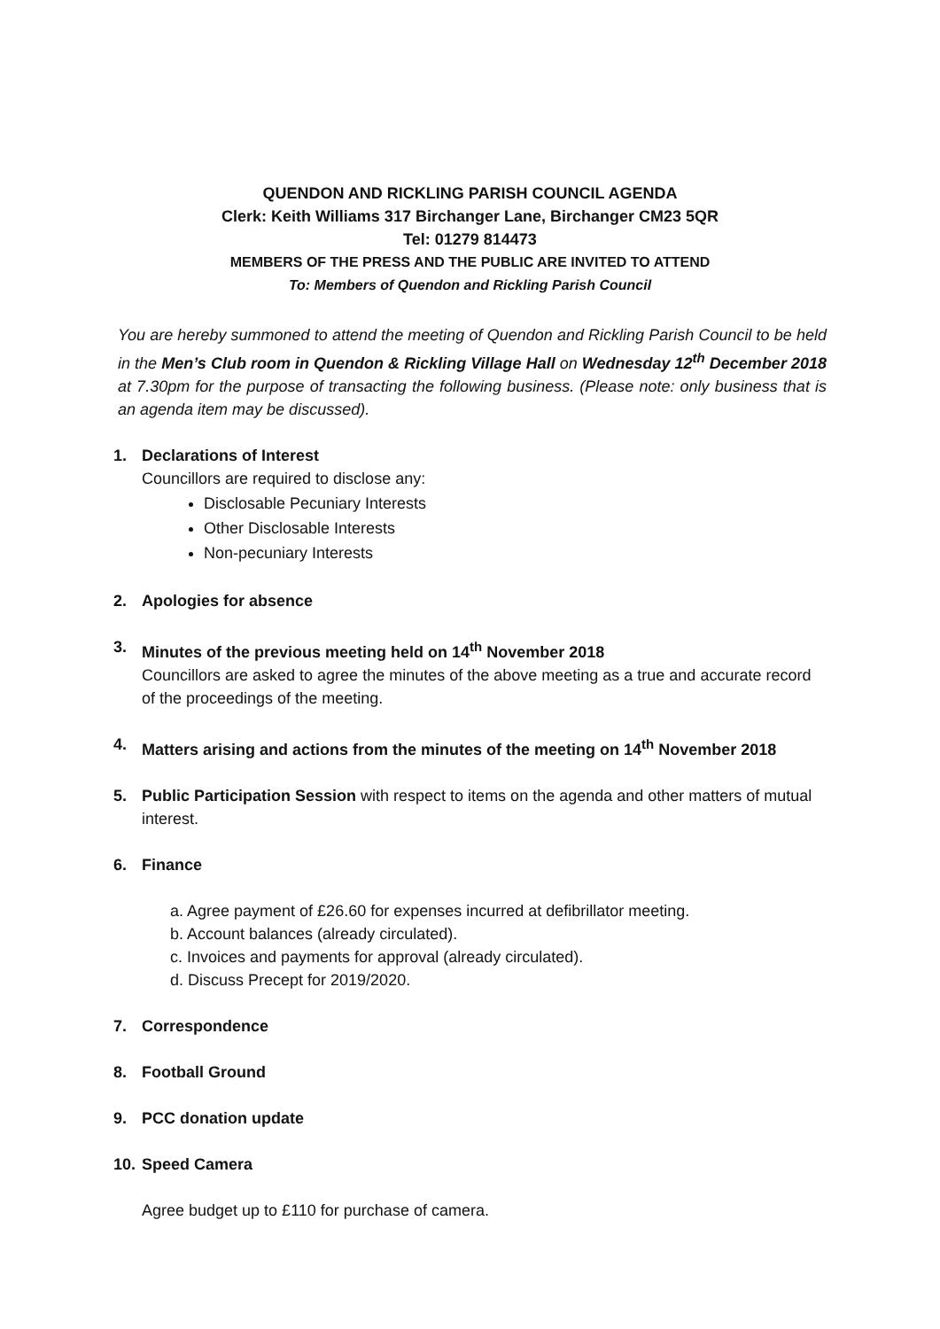QUENDON AND RICKLING PARISH COUNCIL AGENDA
Clerk: Keith Williams 317 Birchanger Lane, Birchanger CM23 5QR
Tel: 01279 814473
MEMBERS OF THE PRESS AND THE PUBLIC ARE INVITED TO ATTEND
To: Members of Quendon and Rickling Parish Council
You are hereby summoned to attend the meeting of Quendon and Rickling Parish Council to be held in the Men’s Club room in Quendon & Rickling Village Hall on Wednesday 12<sup>th</sup> December 2018 at 7.30pm for the purpose of transacting the following business. (Please note: only business that is an agenda item may be discussed).
1. Declarations of Interest
Councillors are required to disclose any:
Disclosable Pecuniary Interests
Other Disclosable Interests
Non-pecuniary Interests
2. Apologies for absence
3. Minutes of the previous meeting held on 14<sup>th</sup> November 2018
Councillors are asked to agree the minutes of the above meeting as a true and accurate record of the proceedings of the meeting.
4. Matters arising and actions from the minutes of the meeting on 14<sup>th</sup> November 2018
5. Public Participation Session with respect to items on the agenda and other matters of mutual interest.
6. Finance
a. Agree payment of £26.60 for expenses incurred at defibrillator meeting.
b. Account balances (already circulated).
c. Invoices and payments for approval (already circulated).
d. Discuss Precept for 2019/2020.
7. Correspondence
8. Football Ground
9. PCC donation update
10.
Speed Camera
Agree budget up to £110 for purchase of camera.